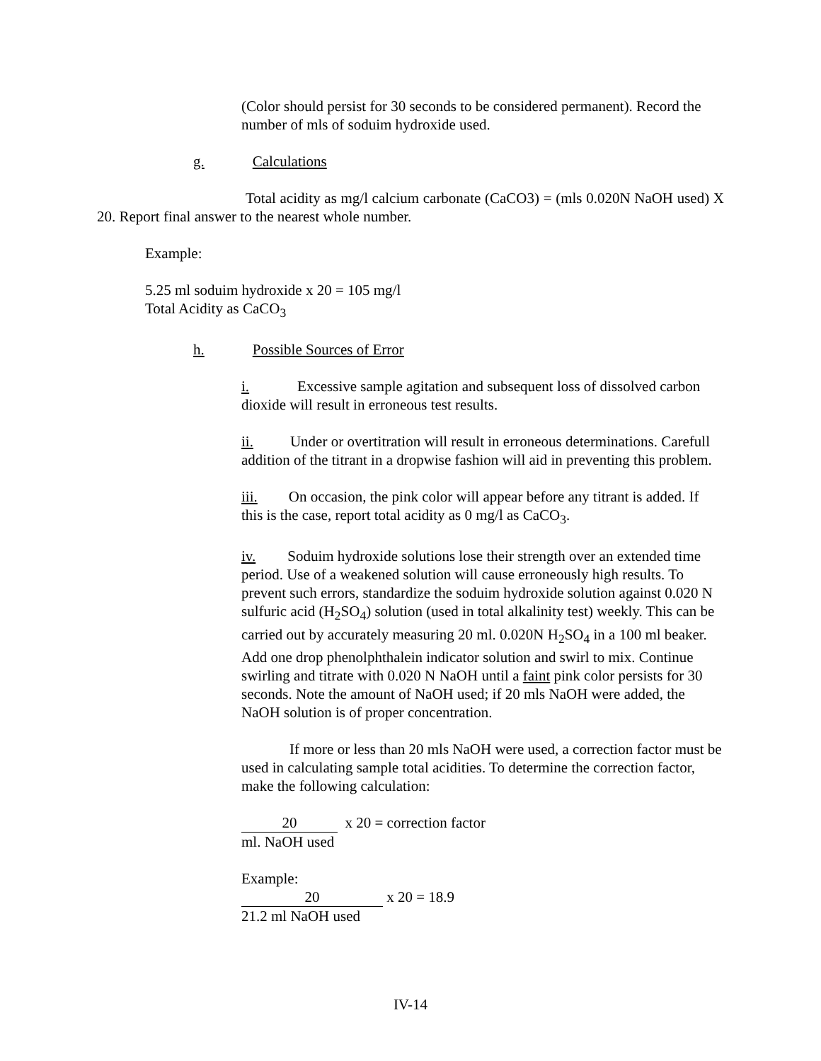(Color should persist for 30 seconds to be considered permanent). Record the number of mls of soduim hydroxide used.
g. Calculations
Total acidity as mg/l calcium carbonate (CaCO3) = (mls 0.020N NaOH used) X 20. Report final answer to the nearest whole number.
Example:
5.25 ml soduim hydroxide x 20 = 105 mg/l
Total Acidity as CaCO<sub>3</sub>
h. Possible Sources of Error
i. Excessive sample agitation and subsequent loss of dissolved carbon dioxide will result in erroneous test results.
ii. Under or overtitration will result in erroneous determinations. Carefull addition of the titrant in a dropwise fashion will aid in preventing this problem.
iii. On occasion, the pink color will appear before any titrant is added. If this is the case, report total acidity as 0 mg/l as CaCO<sub>3</sub>.
iv. Soduim hydroxide solutions lose their strength over an extended time period. Use of a weakened solution will cause erroneously high results. To prevent such errors, standardize the soduim hydroxide solution against 0.020 N sulfuric acid (H<sub>2</sub>SO<sub>4</sub>) solution (used in total alkalinity test) weekly. This can be carried out by accurately measuring 20 ml. 0.020N H<sub>2</sub>SO<sub>4</sub> in a 100 ml beaker. Add one drop phenolphthalein indicator solution and swirl to mix. Continue swirling and titrate with 0.020 N NaOH until a faint pink color persists for 30 seconds. Note the amount of NaOH used; if 20 mls NaOH were added, the NaOH solution is of proper concentration.
If more or less than 20 mls NaOH were used, a correction factor must be used in calculating sample total acidities. To determine the correction factor, make the following calculation:
20 x 20 = correction factor
ml. NaOH used
Example:
20 x 20 = 18.9
21.2 ml NaOH used
IV-14